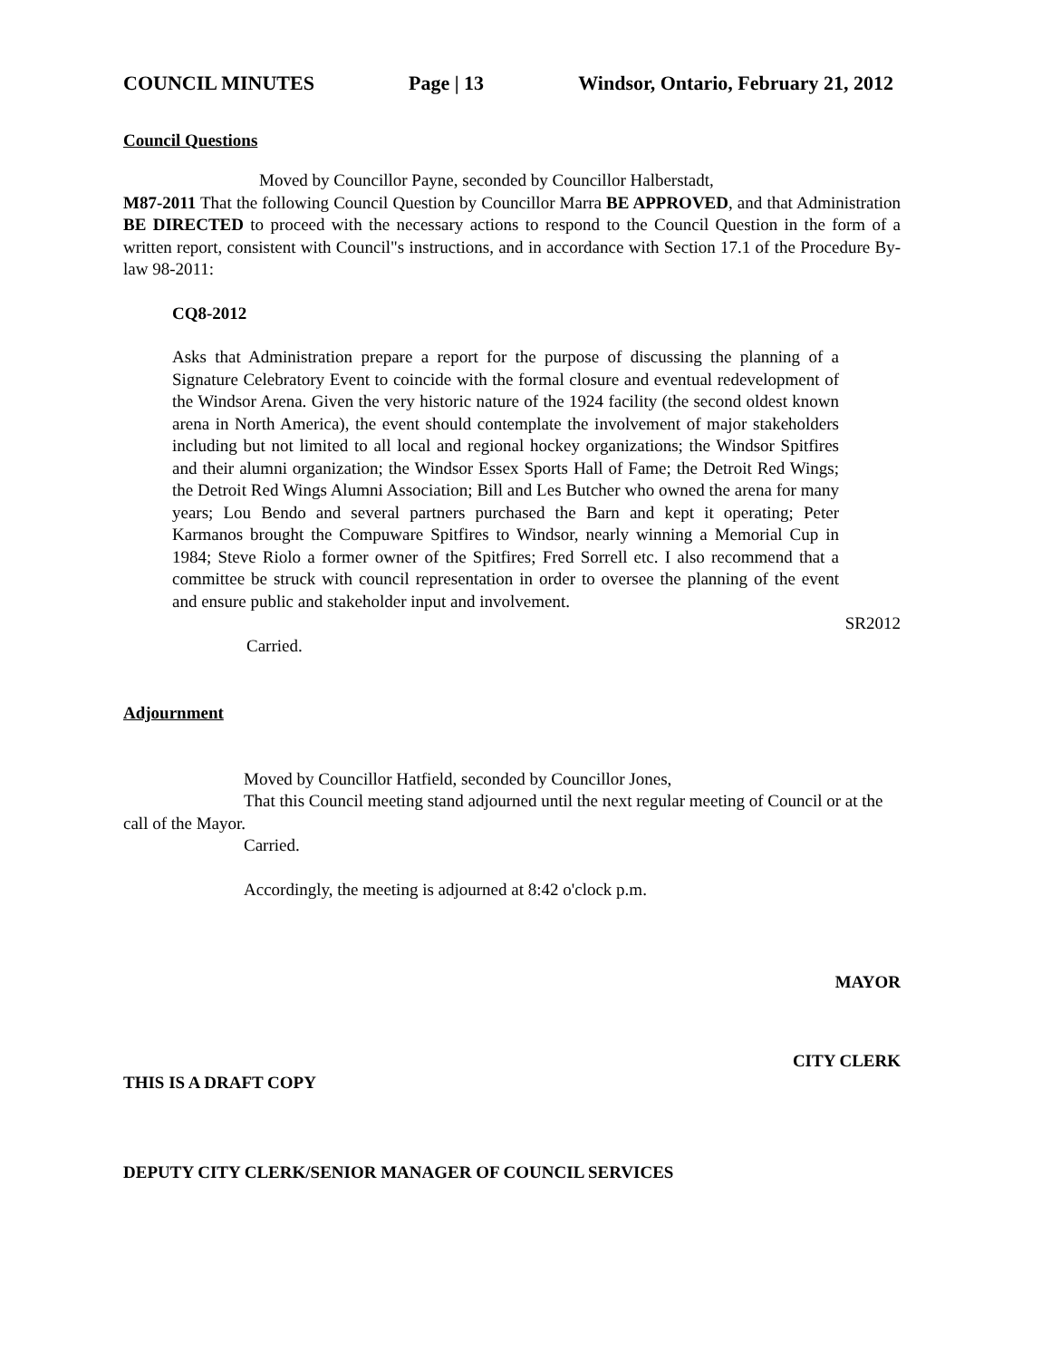COUNCIL MINUTES Page | 13 Windsor, Ontario, February 21, 2012
Council Questions
Moved by Councillor Payne, seconded by Councillor Halberstadt,
M87-2011 That the following Council Question by Councillor Marra BE APPROVED, and that Administration BE DIRECTED to proceed with the necessary actions to respond to the Council Question in the form of a written report, consistent with Council"s instructions, and in accordance with Section 17.1 of the Procedure By-law 98-2011:
CQ8-2012
Asks that Administration prepare a report for the purpose of discussing the planning of a Signature Celebratory Event to coincide with the formal closure and eventual redevelopment of the Windsor Arena. Given the very historic nature of the 1924 facility (the second oldest known arena in North America), the event should contemplate the involvement of major stakeholders including but not limited to all local and regional hockey organizations; the Windsor Spitfires and their alumni organization; the Windsor Essex Sports Hall of Fame; the Detroit Red Wings; the Detroit Red Wings Alumni Association; Bill and Les Butcher who owned the arena for many years; Lou Bendo and several partners purchased the Barn and kept it operating; Peter Karmanos brought the Compuware Spitfires to Windsor, nearly winning a Memorial Cup in 1984; Steve Riolo a former owner of the Spitfires; Fred Sorrell etc. I also recommend that a committee be struck with council representation in order to oversee the planning of the event and ensure public and stakeholder input and involvement.
SR2012
Carried.
Adjournment
Moved by Councillor Hatfield, seconded by Councillor Jones,
That this Council meeting stand adjourned until the next regular meeting of Council or at the call of the Mayor.
Carried.
Accordingly, the meeting is adjourned at 8:42 o'clock p.m.
MAYOR
CITY CLERK
THIS IS A DRAFT COPY
DEPUTY CITY CLERK/SENIOR MANAGER OF COUNCIL SERVICES